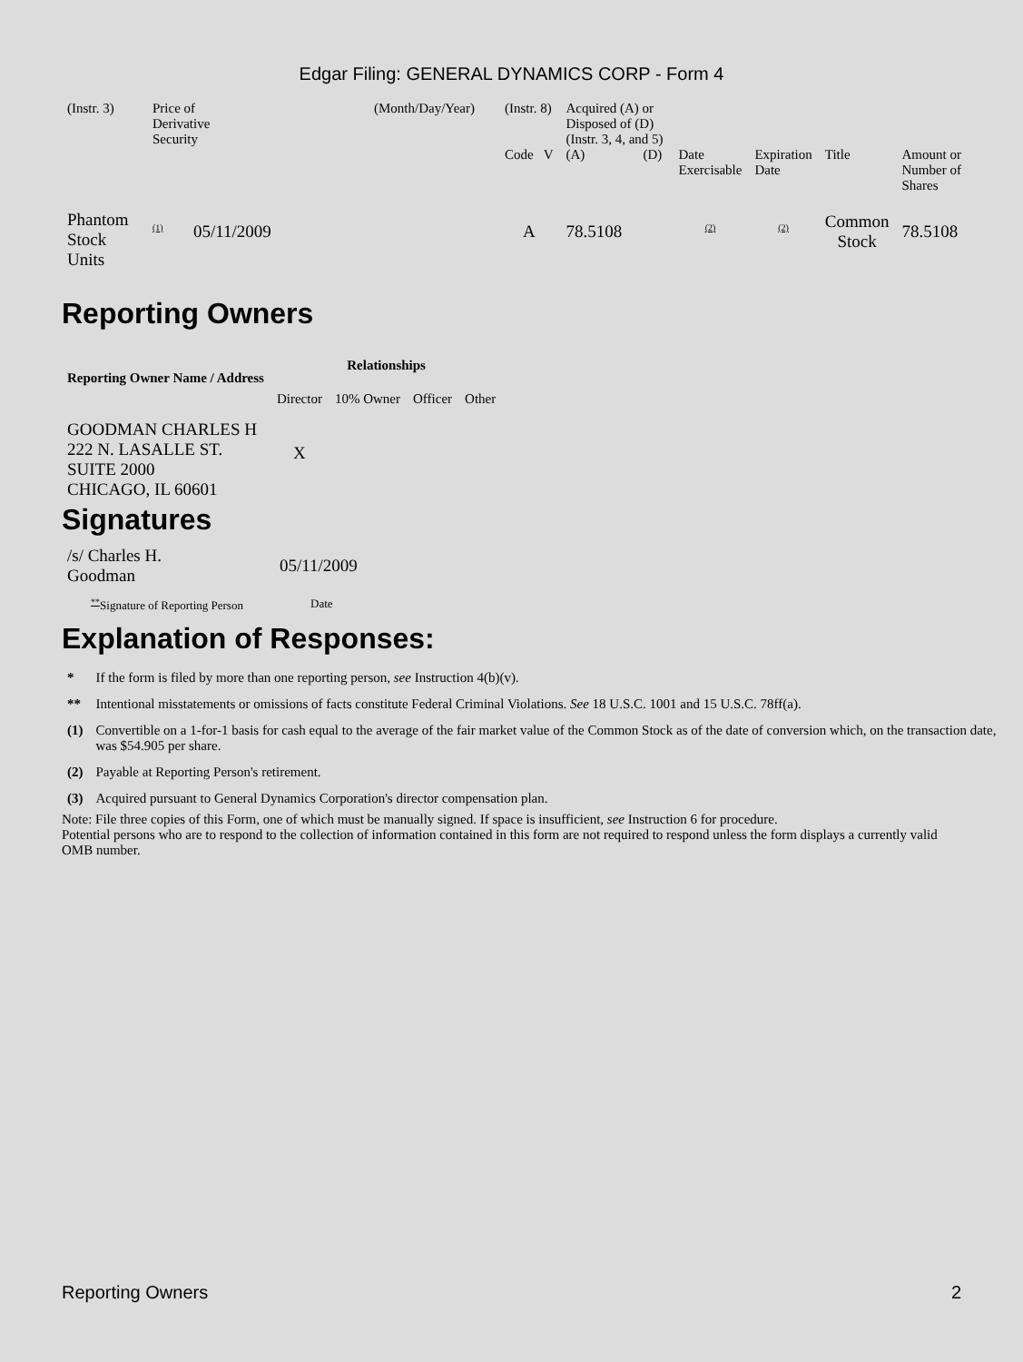Edgar Filing: GENERAL DYNAMICS CORP - Form 4
| (Instr. 3) | Price of Derivative Security | (Month/Day/Year) | (Instr. 8) | Acquired (A) or Disposed of (D) (Instr. 3, 4, and 5) | | | | | |
| | | | Code V | (A) | (D) | Date Exercisable | Expiration Date | Title | Amount or Number of Shares |
| Phantom Stock Units | <sup>(1)</sup> 05/11/2009 | | A | 78.5108 | | <sup>(2)</sup> | <sup>(2)</sup> | Common Stock | 78.5108 |
Reporting Owners
| Reporting Owner Name / Address | Relationships | | | |
| --- | --- | --- | --- | --- |
| | Director | 10% Owner | Officer | Other |
| GOODMAN CHARLES H 222 N. LASALLE ST. SUITE 2000 CHICAGO, IL 60601 | X | | | |
Signatures
| /s/ Charles H. Goodman | 05/11/2009 |
| <sup>**</sup> Signature of Reporting Person | Date |
Explanation of Responses:
| * | If the form is filed by more than one reporting person, see Instruction 4(b)(v). |
| ** | Intentional misstatements or omissions of facts constitute Federal Criminal Violations. See 18 U.S.C. 1001 and 15 U.S.C. 78ff(a). |
| (1) | Convertible on a 1-for-1 basis for cash equal to the average of the fair market value of the Common Stock as of the date of conversion which, on the transaction date, was $54.905 per share. |
| (2) | Payable at Reporting Person's retirement. |
| (3) | Acquired pursuant to General Dynamics Corporation's director compensation plan. |
Note: File three copies of this Form, one of which must be manually signed. If space is insufficient, see Instruction 6 for procedure.
Potential persons who are to respond to the collection of information contained in this form are not required to respond unless the form displays a currently valid OMB number.
Reporting Owners 2